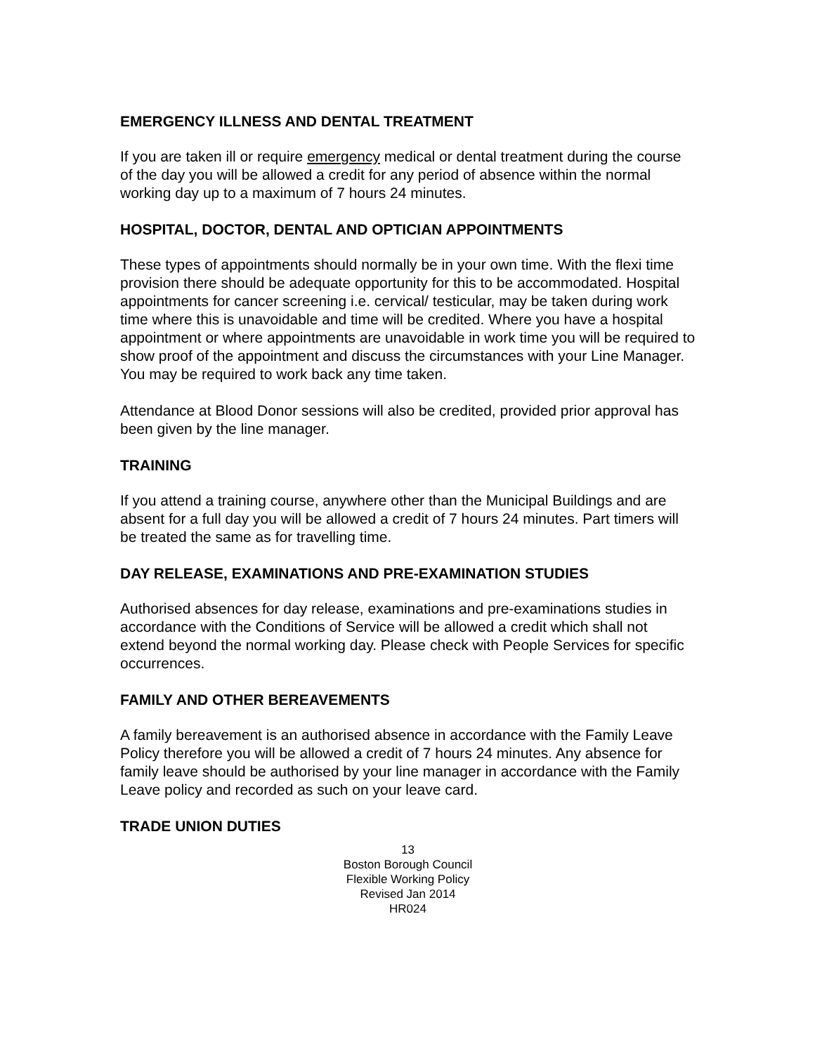EMERGENCY ILLNESS AND DENTAL TREATMENT
If you are taken ill or require emergency medical or dental treatment during the course of the day you will be allowed a credit for any period of absence within the normal working day up to a maximum of 7 hours 24 minutes.
HOSPITAL, DOCTOR, DENTAL AND OPTICIAN APPOINTMENTS
These types of appointments should normally be in your own time. With the flexi time provision there should be adequate opportunity for this to be accommodated. Hospital appointments for cancer screening i.e. cervical/ testicular, may be taken during work time where this is unavoidable and time will be credited. Where you have a hospital appointment or where appointments are unavoidable in work time you will be required to show proof of the appointment and discuss the circumstances with your Line Manager. You may be required to work back any time taken.
Attendance at Blood Donor sessions will also be credited, provided prior approval has been given by the line manager.
TRAINING
If you attend a training course, anywhere other than the Municipal Buildings and are absent for a full day you will be allowed a credit of 7 hours 24 minutes. Part timers will be treated the same as for travelling time.
DAY RELEASE, EXAMINATIONS AND PRE-EXAMINATION STUDIES
Authorised absences for day release, examinations and pre-examinations studies in
accordance with the Conditions of Service will be allowed a credit which shall not extend beyond the normal working day. Please check with People Services for specific occurrences.
FAMILY AND OTHER BEREAVEMENTS
A family bereavement is an authorised absence in accordance with the Family Leave Policy therefore you will be allowed a credit of 7 hours 24 minutes. Any absence for family leave should be authorised by your line manager in accordance with the Family Leave policy and recorded as such on your leave card.
TRADE UNION DUTIES
13
Boston Borough Council
Flexible Working Policy
Revised Jan 2014
HR024